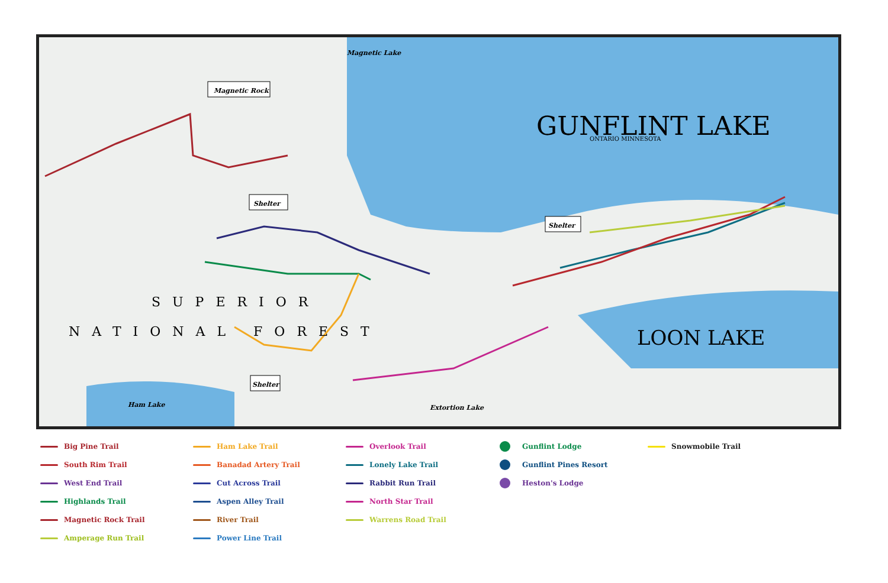GUNFLINT LAKE
LOON LAKE
SUPERIOR
NATIONAL FOREST
Magnetic Lake
ONTARIO MINNESOTA
Magnetic Rock
Shelter
Shelter
Shelter
Ham Lake
Extortion Lake
Big Pine Trail
Ham Lake Trail
Overlook Trail
Gunflint Lodge
Snowmobile Trail
South Rim Trail
Banadad Artery Trail
Lonely Lake Trail
Gunflint Pines Resort
West End Trail
Cut Across Trail
Rabbit Run Trail
Heston's Lodge
Highlands Trail
Aspen Alley Trail
North Star Trail
Magnetic Rock Trail
River Trail
Warrens Road Trail
Amperage Run Trail
Power Line Trail